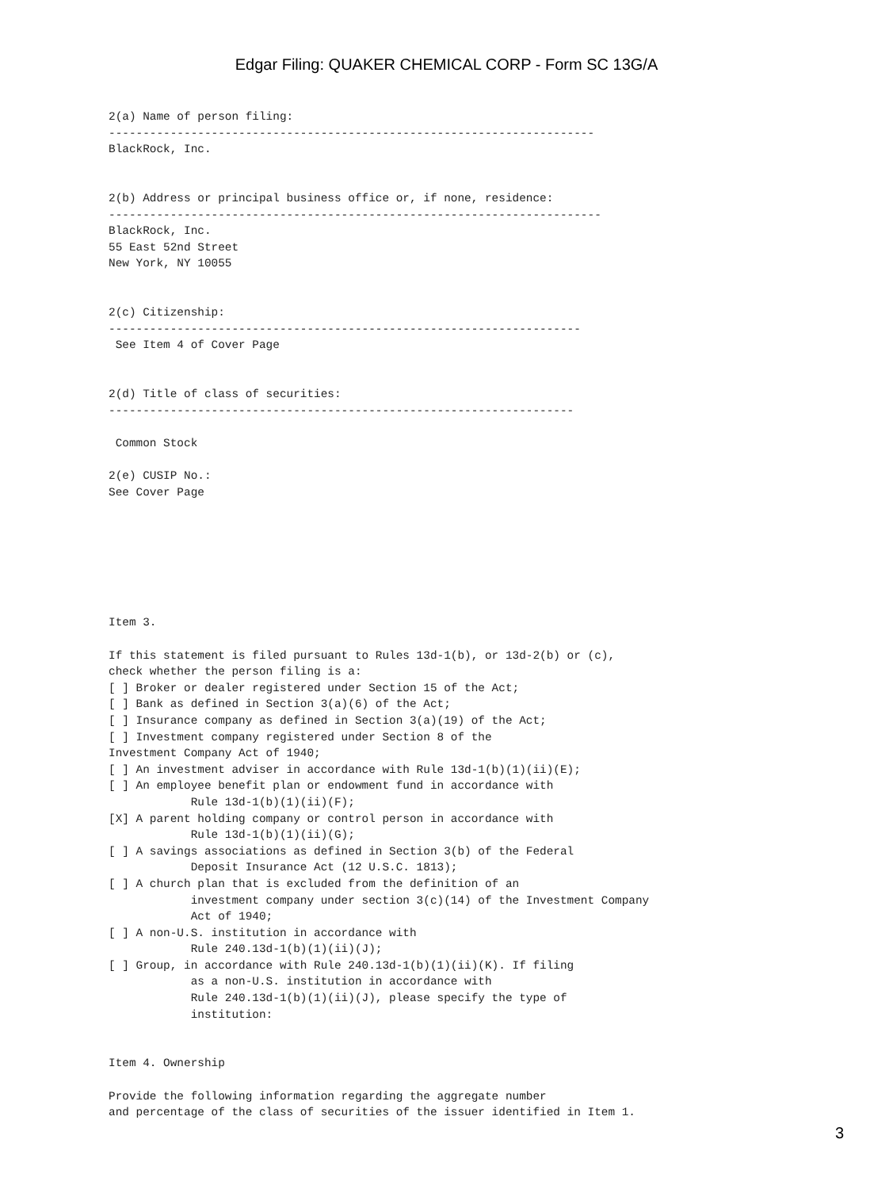Edgar Filing: QUAKER CHEMICAL CORP - Form SC 13G/A
2(a) Name of person filing:
-----------------------------------------------------------------------
BlackRock, Inc.


2(b) Address or principal business office or, if none, residence:
------------------------------------------------------------------------
BlackRock, Inc.
55 East 52nd Street
New York, NY 10055


2(c) Citizenship:
---------------------------------------------------------------------
 See Item 4 of Cover Page


2(d) Title of class of securities:
--------------------------------------------------------------------

 Common Stock

2(e) CUSIP No.:
See Cover Page







Item 3.

If this statement is filed pursuant to Rules 13d-1(b), or 13d-2(b) or (c),
check whether the person filing is a:
[ ] Broker or dealer registered under Section 15 of the Act;
[ ] Bank as defined in Section 3(a)(6) of the Act;
[ ] Insurance company as defined in Section 3(a)(19) of the Act;
[ ] Investment company registered under Section 8 of the
Investment Company Act of 1940;
[ ] An investment adviser in accordance with Rule 13d-1(b)(1)(ii)(E);
[ ] An employee benefit plan or endowment fund in accordance with
            Rule 13d-1(b)(1)(ii)(F);
[X] A parent holding company or control person in accordance with
            Rule 13d-1(b)(1)(ii)(G);
[ ] A savings associations as defined in Section 3(b) of the Federal
            Deposit Insurance Act (12 U.S.C. 1813);
[ ] A church plan that is excluded from the definition of an
            investment company under section 3(c)(14) of the Investment Company
            Act of 1940;
[ ] A non-U.S. institution in accordance with
            Rule 240.13d-1(b)(1)(ii)(J);
[ ] Group, in accordance with Rule 240.13d-1(b)(1)(ii)(K). If filing
            as a non-U.S. institution in accordance with
            Rule 240.13d-1(b)(1)(ii)(J), please specify the type of
            institution:


Item 4. Ownership

Provide the following information regarding the aggregate number
and percentage of the class of securities of the issuer identified in Item 1.
3